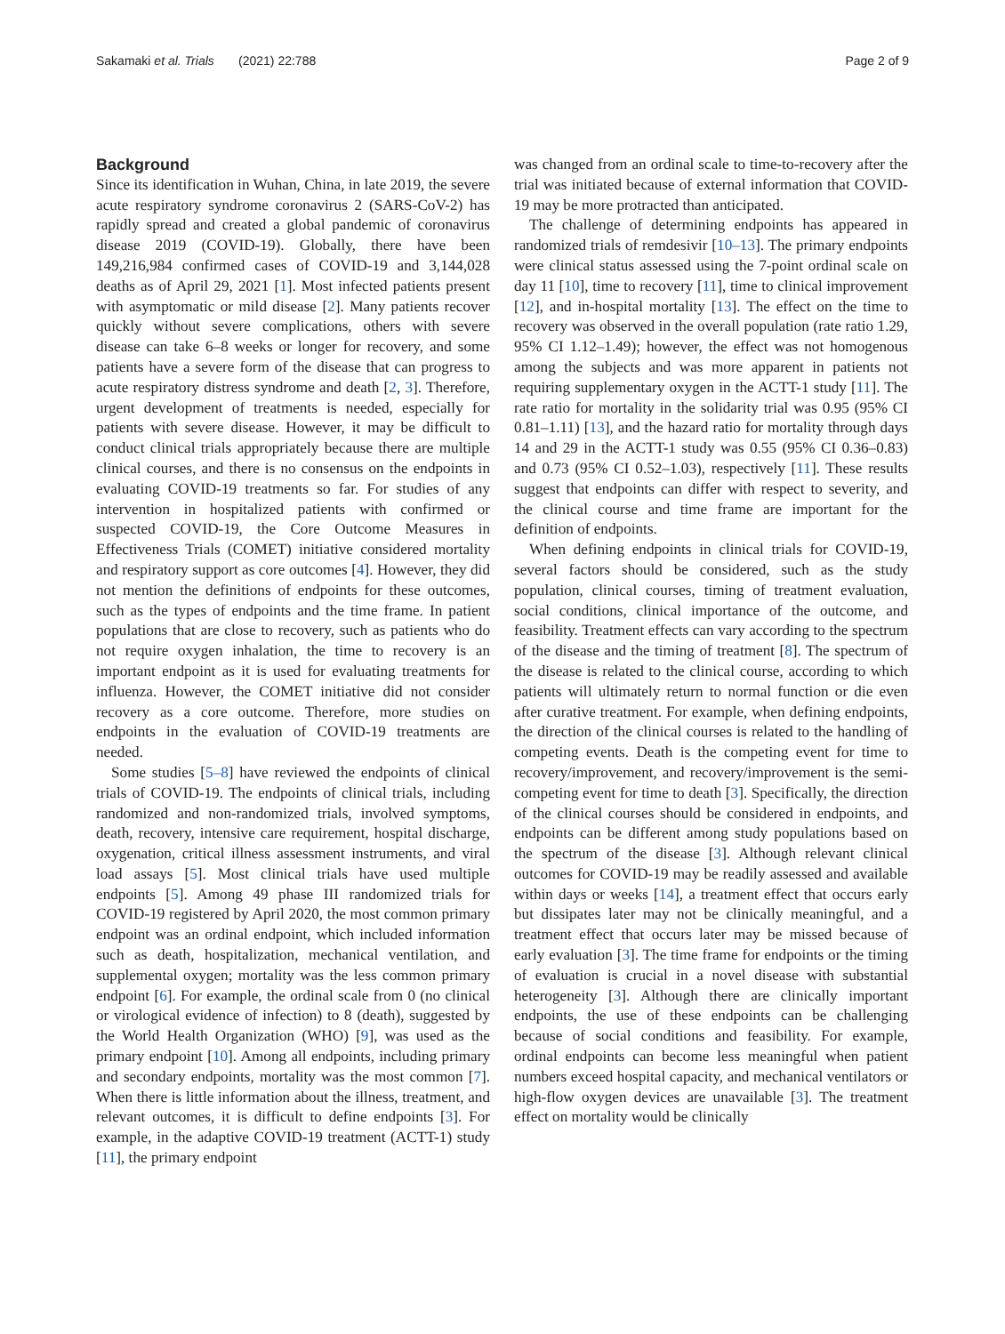Sakamaki et al. Trials (2021) 22:788 Page 2 of 9
Background
Since its identification in Wuhan, China, in late 2019, the severe acute respiratory syndrome coronavirus 2 (SARS-CoV-2) has rapidly spread and created a global pandemic of coronavirus disease 2019 (COVID-19). Globally, there have been 149,216,984 confirmed cases of COVID-19 and 3,144,028 deaths as of April 29, 2021 [1]. Most infected patients present with asymptomatic or mild disease [2]. Many patients recover quickly without severe complications, others with severe disease can take 6–8 weeks or longer for recovery, and some patients have a severe form of the disease that can progress to acute respiratory distress syndrome and death [2, 3]. Therefore, urgent development of treatments is needed, especially for patients with severe disease. However, it may be difficult to conduct clinical trials appropriately because there are multiple clinical courses, and there is no consensus on the endpoints in evaluating COVID-19 treatments so far. For studies of any intervention in hospitalized patients with confirmed or suspected COVID-19, the Core Outcome Measures in Effectiveness Trials (COMET) initiative considered mortality and respiratory support as core outcomes [4]. However, they did not mention the definitions of endpoints for these outcomes, such as the types of endpoints and the time frame. In patient populations that are close to recovery, such as patients who do not require oxygen inhalation, the time to recovery is an important endpoint as it is used for evaluating treatments for influenza. However, the COMET initiative did not consider recovery as a core outcome. Therefore, more studies on endpoints in the evaluation of COVID-19 treatments are needed.
Some studies [5–8] have reviewed the endpoints of clinical trials of COVID-19. The endpoints of clinical trials, including randomized and non-randomized trials, involved symptoms, death, recovery, intensive care requirement, hospital discharge, oxygenation, critical illness assessment instruments, and viral load assays [5]. Most clinical trials have used multiple endpoints [5]. Among 49 phase III randomized trials for COVID-19 registered by April 2020, the most common primary endpoint was an ordinal endpoint, which included information such as death, hospitalization, mechanical ventilation, and supplemental oxygen; mortality was the less common primary endpoint [6]. For example, the ordinal scale from 0 (no clinical or virological evidence of infection) to 8 (death), suggested by the World Health Organization (WHO) [9], was used as the primary endpoint [10]. Among all endpoints, including primary and secondary endpoints, mortality was the most common [7]. When there is little information about the illness, treatment, and relevant outcomes, it is difficult to define endpoints [3]. For example, in the adaptive COVID-19 treatment (ACTT-1) study [11], the primary endpoint
was changed from an ordinal scale to time-to-recovery after the trial was initiated because of external information that COVID-19 may be more protracted than anticipated.
The challenge of determining endpoints has appeared in randomized trials of remdesivir [10–13]. The primary endpoints were clinical status assessed using the 7-point ordinal scale on day 11 [10], time to recovery [11], time to clinical improvement [12], and in-hospital mortality [13]. The effect on the time to recovery was observed in the overall population (rate ratio 1.29, 95% CI 1.12–1.49); however, the effect was not homogenous among the subjects and was more apparent in patients not requiring supplementary oxygen in the ACTT-1 study [11]. The rate ratio for mortality in the solidarity trial was 0.95 (95% CI 0.81–1.11) [13], and the hazard ratio for mortality through days 14 and 29 in the ACTT-1 study was 0.55 (95% CI 0.36–0.83) and 0.73 (95% CI 0.52–1.03), respectively [11]. These results suggest that endpoints can differ with respect to severity, and the clinical course and time frame are important for the definition of endpoints.
When defining endpoints in clinical trials for COVID-19, several factors should be considered, such as the study population, clinical courses, timing of treatment evaluation, social conditions, clinical importance of the outcome, and feasibility. Treatment effects can vary according to the spectrum of the disease and the timing of treatment [8]. The spectrum of the disease is related to the clinical course, according to which patients will ultimately return to normal function or die even after curative treatment. For example, when defining endpoints, the direction of the clinical courses is related to the handling of competing events. Death is the competing event for time to recovery/improvement, and recovery/improvement is the semi-competing event for time to death [3]. Specifically, the direction of the clinical courses should be considered in endpoints, and endpoints can be different among study populations based on the spectrum of the disease [3]. Although relevant clinical outcomes for COVID-19 may be readily assessed and available within days or weeks [14], a treatment effect that occurs early but dissipates later may not be clinically meaningful, and a treatment effect that occurs later may be missed because of early evaluation [3]. The time frame for endpoints or the timing of evaluation is crucial in a novel disease with substantial heterogeneity [3]. Although there are clinically important endpoints, the use of these endpoints can be challenging because of social conditions and feasibility. For example, ordinal endpoints can become less meaningful when patient numbers exceed hospital capacity, and mechanical ventilators or high-flow oxygen devices are unavailable [3]. The treatment effect on mortality would be clinically